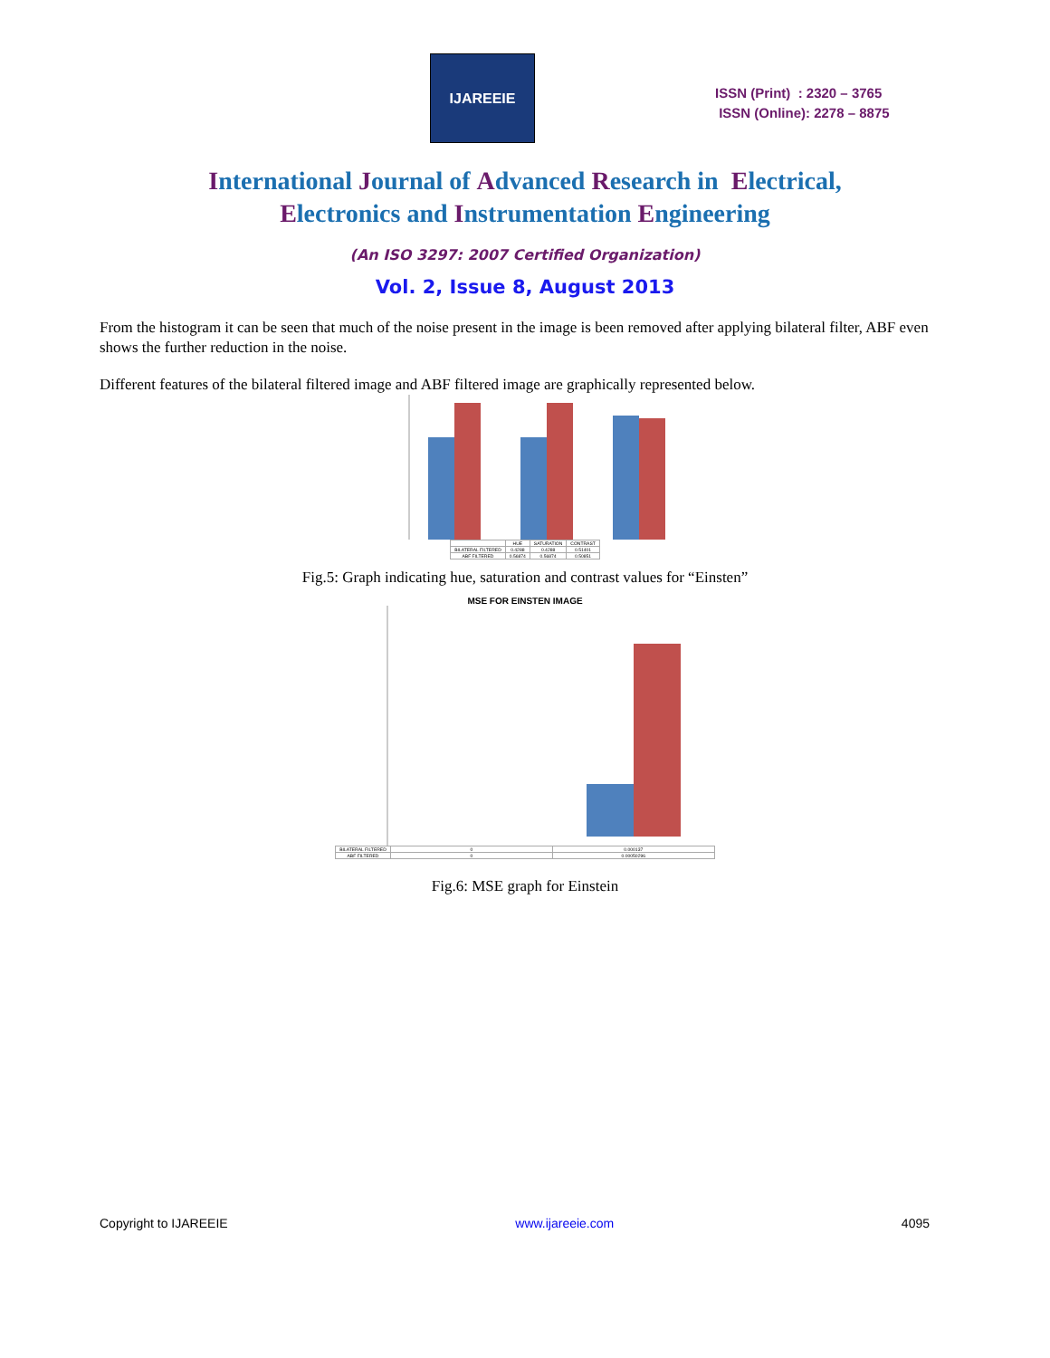IJAREEIE
ISSN (Print) : 2320 – 3765
ISSN (Online): 2278 – 8875
International Journal of Advanced Research in Electrical,
Electronics and Instrumentation Engineering
(An ISO 3297: 2007 Certified Organization)
Vol. 2, Issue 8, August 2013
From the histogram it can be seen that much of the noise present in the image is been removed after applying bilateral filter, ABF even shows the further reduction in the noise.
Different features of the bilateral filtered image and ABF filtered image are graphically represented below.
| | HUE | SATURATION | CONTRAST |
| BILATERAL FILTERED | 0.4288 | 0.4288 | 0.51401 |
| ABF FILTERED | 0.56874 | 0.56874 | 0.50851 |
Fig.5: Graph indicating hue, saturation and contrast values for “Einsten”
MSE FOR EINSTEN IMAGE
| BILATERAL FILTERED | 0 | 0.000137 |
| ABF FILTERED | 0 | 0.00050296 |
Fig.6: MSE graph for Einstein
Copyright to IJAREEIE www.ijareeie.com 4095